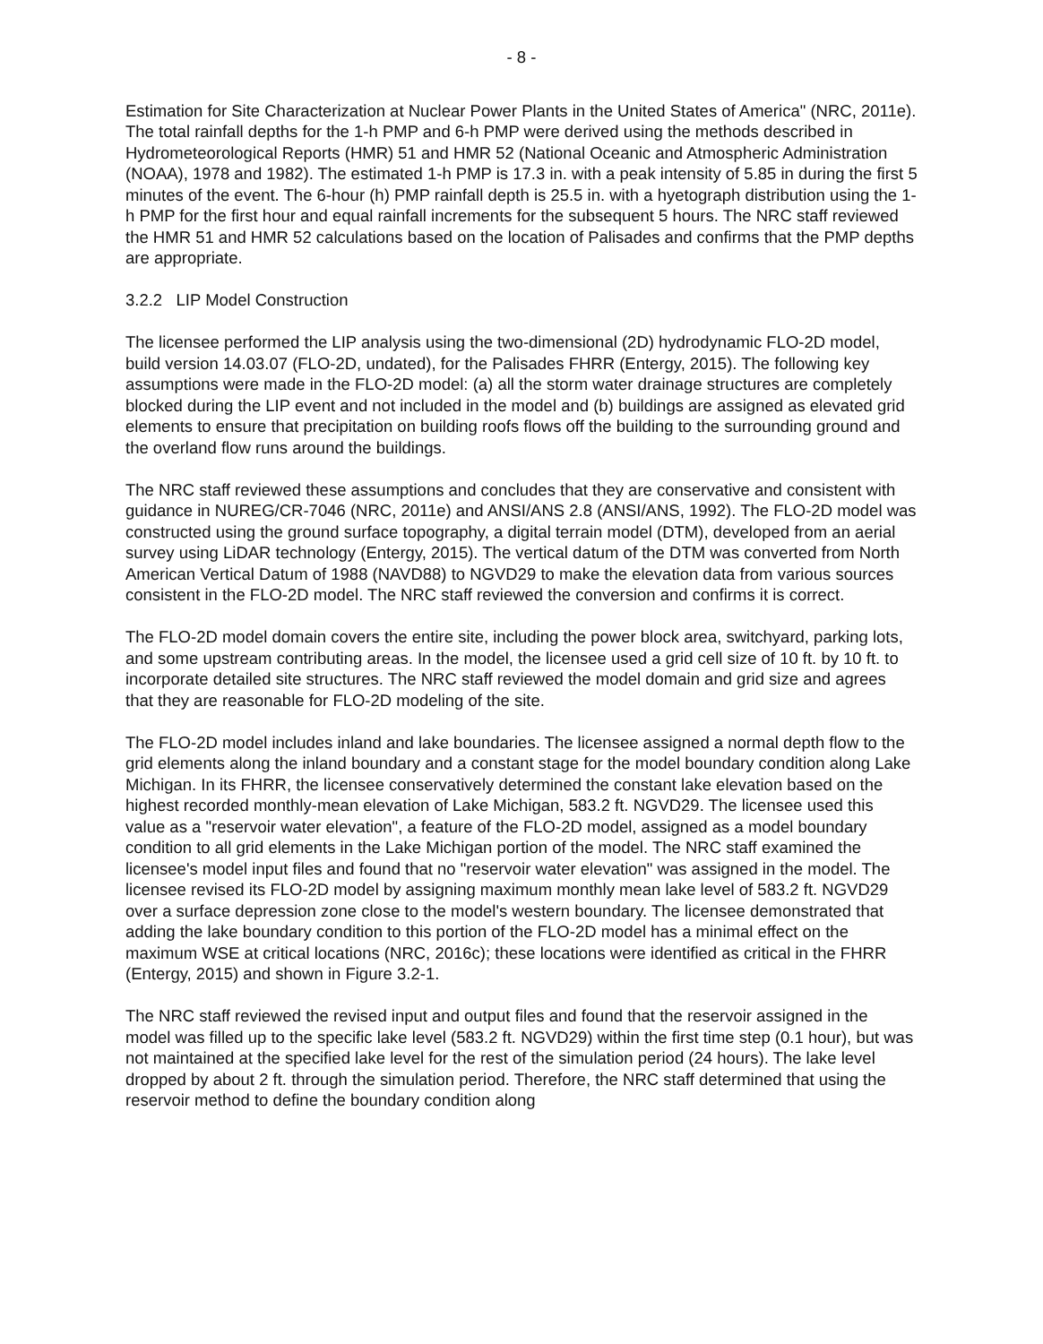- 8 -
Estimation for Site Characterization at Nuclear Power Plants in the United States of America" (NRC, 2011e). The total rainfall depths for the 1-h PMP and 6-h PMP were derived using the methods described in Hydrometeorological Reports (HMR) 51 and HMR 52 (National Oceanic and Atmospheric Administration (NOAA), 1978 and 1982). The estimated 1-h PMP is 17.3 in. with a peak intensity of 5.85 in during the first 5 minutes of the event. The 6-hour (h) PMP rainfall depth is 25.5 in. with a hyetograph distribution using the 1-h PMP for the first hour and equal rainfall increments for the subsequent 5 hours. The NRC staff reviewed the HMR 51 and HMR 52 calculations based on the location of Palisades and confirms that the PMP depths are appropriate.
3.2.2 LIP Model Construction
The licensee performed the LIP analysis using the two-dimensional (2D) hydrodynamic FLO-2D model, build version 14.03.07 (FLO-2D, undated), for the Palisades FHRR (Entergy, 2015). The following key assumptions were made in the FLO-2D model: (a) all the storm water drainage structures are completely blocked during the LIP event and not included in the model and (b) buildings are assigned as elevated grid elements to ensure that precipitation on building roofs flows off the building to the surrounding ground and the overland flow runs around the buildings.
The NRC staff reviewed these assumptions and concludes that they are conservative and consistent with guidance in NUREG/CR-7046 (NRC, 2011e) and ANSI/ANS 2.8 (ANSI/ANS, 1992). The FLO-2D model was constructed using the ground surface topography, a digital terrain model (DTM), developed from an aerial survey using LiDAR technology (Entergy, 2015). The vertical datum of the DTM was converted from North American Vertical Datum of 1988 (NAVD88) to NGVD29 to make the elevation data from various sources consistent in the FLO-2D model. The NRC staff reviewed the conversion and confirms it is correct.
The FLO-2D model domain covers the entire site, including the power block area, switchyard, parking lots, and some upstream contributing areas. In the model, the licensee used a grid cell size of 10 ft. by 10 ft. to incorporate detailed site structures. The NRC staff reviewed the model domain and grid size and agrees that they are reasonable for FLO-2D modeling of the site.
The FLO-2D model includes inland and lake boundaries. The licensee assigned a normal depth flow to the grid elements along the inland boundary and a constant stage for the model boundary condition along Lake Michigan. In its FHRR, the licensee conservatively determined the constant lake elevation based on the highest recorded monthly-mean elevation of Lake Michigan, 583.2 ft. NGVD29. The licensee used this value as a "reservoir water elevation", a feature of the FLO-2D model, assigned as a model boundary condition to all grid elements in the Lake Michigan portion of the model. The NRC staff examined the licensee's model input files and found that no "reservoir water elevation" was assigned in the model. The licensee revised its FLO-2D model by assigning maximum monthly mean lake level of 583.2 ft. NGVD29 over a surface depression zone close to the model's western boundary. The licensee demonstrated that adding the lake boundary condition to this portion of the FLO-2D model has a minimal effect on the maximum WSE at critical locations (NRC, 2016c); these locations were identified as critical in the FHRR (Entergy, 2015) and shown in Figure 3.2-1.
The NRC staff reviewed the revised input and output files and found that the reservoir assigned in the model was filled up to the specific lake level (583.2 ft. NGVD29) within the first time step (0.1 hour), but was not maintained at the specified lake level for the rest of the simulation period (24 hours). The lake level dropped by about 2 ft. through the simulation period. Therefore, the NRC staff determined that using the reservoir method to define the boundary condition along